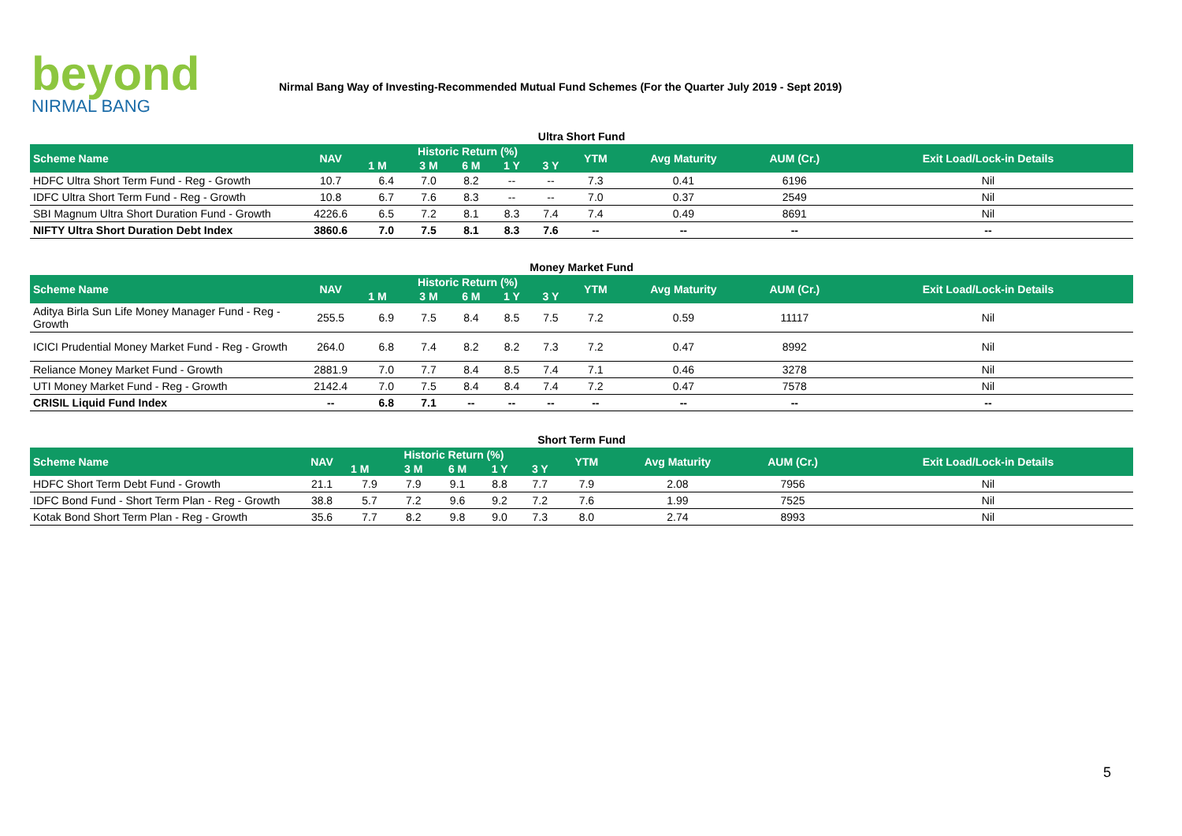beyond
NIRMAL BANG
Nirmal Bang Way of Investing-Recommended Mutual Fund Schemes (For the Quarter July 2019 - Sept 2019)
Ultra Short Fund
| Scheme Name | NAV | Historic Return (%) | | | | | YTM | Avg Maturity | AUM (Cr.) | Exit Load/Lock-in Details |
| --- | --- | --- | --- | --- | --- | --- | --- | --- | --- | --- |
| | | 1 M | 3 M | 6 M | 1 Y | 3 Y | | | | |
| HDFC Ultra Short Term Fund - Reg - Growth | 10.7 | 6.4 | 7.0 | 8.2 | -- | -- | 7.3 | 0.41 | 6196 | Nil |
| IDFC Ultra Short Term Fund - Reg - Growth | 10.8 | 6.7 | 7.6 | 8.3 | -- | -- | 7.0 | 0.37 | 2549 | Nil |
| SBI Magnum Ultra Short Duration Fund - Growth | 4226.6 | 6.5 | 7.2 | 8.1 | 8.3 | 7.4 | 7.4 | 0.49 | 8691 | Nil |
| NIFTY Ultra Short Duration Debt Index | 3860.6 | 7.0 | 7.5 | 8.1 | 8.3 | 7.6 | -- | -- | -- | -- |
Money Market Fund
| Scheme Name | NAV | Historic Return (%) | | | | | YTM | Avg Maturity | AUM (Cr.) | Exit Load/Lock-in Details |
| --- | --- | --- | --- | --- | --- | --- | --- | --- | --- | --- |
| | | 1 M | 3 M | 6 M | 1 Y | 3 Y | | | | |
| Aditya Birla Sun Life Money Manager Fund - Reg - Growth | 255.5 | 6.9 | 7.5 | 8.4 | 8.5 | 7.5 | 7.2 | 0.59 | 11117 | Nil |
| ICICI Prudential Money Market Fund - Reg - Growth | 264.0 | 6.8 | 7.4 | 8.2 | 8.2 | 7.3 | 7.2 | 0.47 | 8992 | Nil |
| Reliance Money Market Fund - Growth | 2881.9 | 7.0 | 7.7 | 8.4 | 8.5 | 7.4 | 7.1 | 0.46 | 3278 | Nil |
| UTI Money Market Fund - Reg - Growth | 2142.4 | 7.0 | 7.5 | 8.4 | 8.4 | 7.4 | 7.2 | 0.47 | 7578 | Nil |
| CRISIL Liquid Fund Index | -- | 6.8 | 7.1 | -- | -- | -- | -- | -- | -- | -- |
Short Term Fund
| Scheme Name | NAV | Historic Return (%) | | | | | YTM | Avg Maturity | AUM (Cr.) | Exit Load/Lock-in Details |
| --- | --- | --- | --- | --- | --- | --- | --- | --- | --- | --- |
| | | 1 M | 3 M | 6 M | 1 Y | 3 Y | | | | |
| HDFC Short Term Debt Fund - Growth | 21.1 | 7.9 | 7.9 | 9.1 | 8.8 | 7.7 | 7.9 | 2.08 | 7956 | Nil |
| IDFC Bond Fund - Short Term Plan - Reg - Growth | 38.8 | 5.7 | 7.2 | 9.6 | 9.2 | 7.2 | 7.6 | 1.99 | 7525 | Nil |
| Kotak Bond Short Term Plan - Reg - Growth | 35.6 | 7.7 | 8.2 | 9.8 | 9.0 | 7.3 | 8.0 | 2.74 | 8993 | Nil |
5